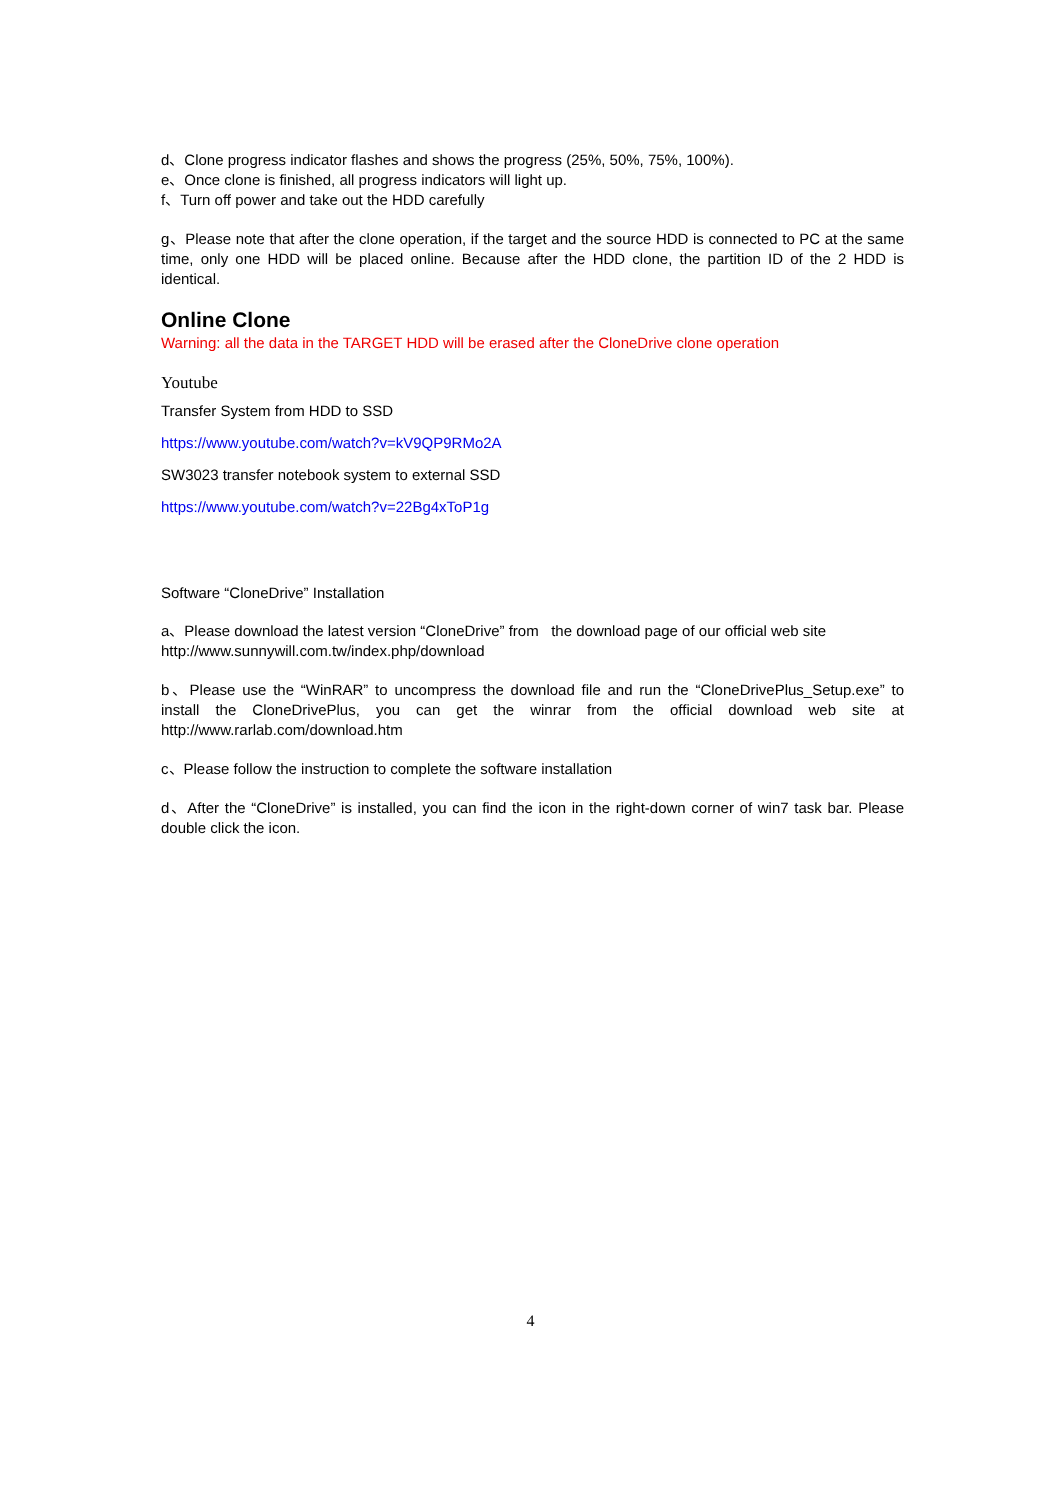d、Clone progress indicator flashes and shows the progress (25%, 50%, 75%, 100%).
e、Once clone is finished, all progress indicators will light up.
f、Turn off power and take out the HDD carefully
g、Please note that after the clone operation, if the target and the source HDD is connected to PC at the same time, only one HDD will be placed online. Because after the HDD clone, the partition ID of the 2 HDD is identical.
Online Clone
Warning: all the data in the TARGET HDD will be erased after the CloneDrive clone operation
Youtube
Transfer System from HDD to SSD
https://www.youtube.com/watch?v=kV9QP9RMo2A
SW3023 transfer notebook system to external SSD
https://www.youtube.com/watch?v=22Bg4xToP1g
Software “CloneDrive” Installation
a、Please download the latest version “CloneDrive” from the download page of our official web site http://www.sunnywill.com.tw/index.php/download
b、Please use the “WinRAR” to uncompress the download file and run the “CloneDrivePlus_Setup.exe” to install the CloneDrivePlus, you can get the winrar from the official download web site at http://www.rarlab.com/download.htm
c、Please follow the instruction to complete the software installation
d、After the “CloneDrive” is installed, you can find the icon in the right-down corner of win7 task bar. Please double click the icon.
4